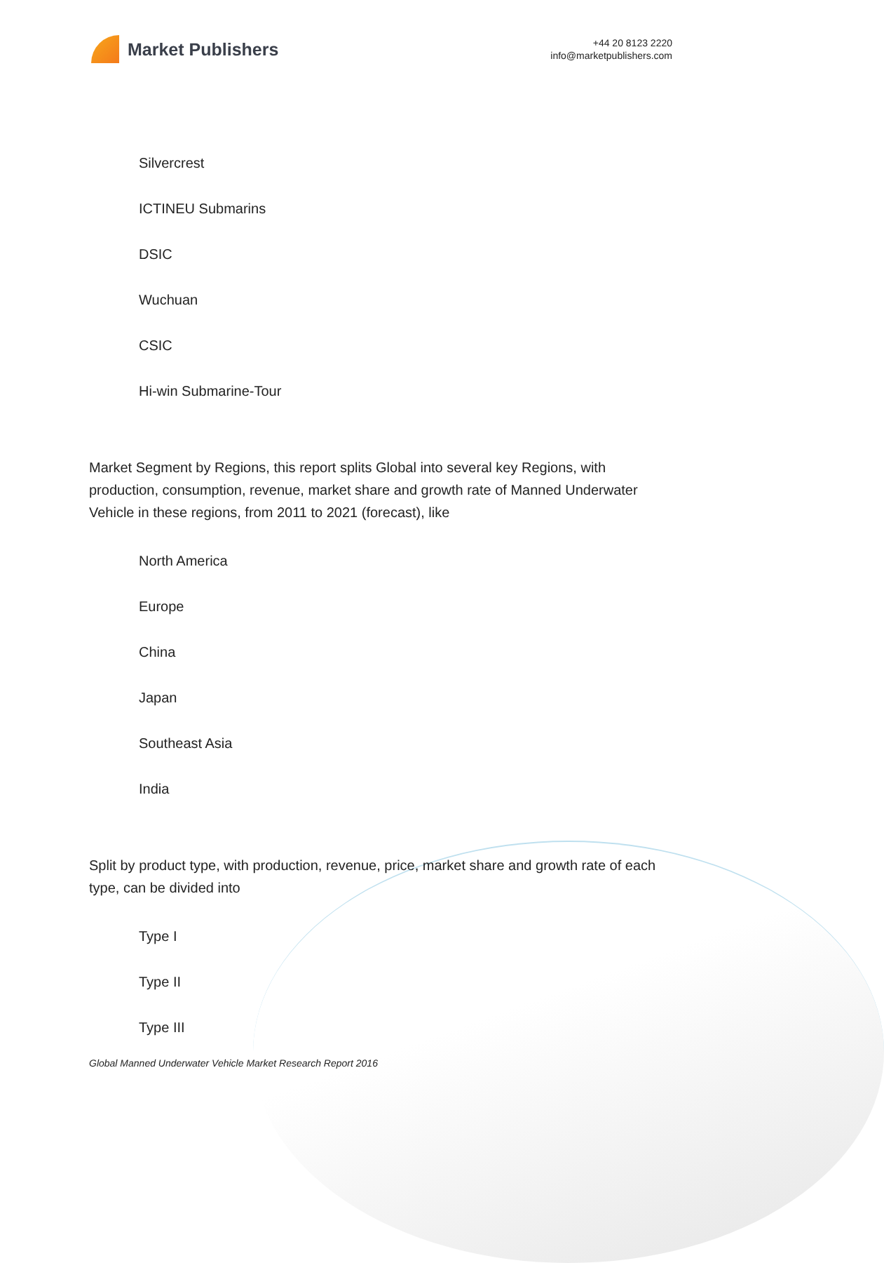Market Publishers
+44 20 8123 2220
info@marketpublishers.com
Silvercrest
ICTINEU Submarins
DSIC
Wuchuan
CSIC
Hi-win Submarine-Tour
Market Segment by Regions, this report splits Global into several key Regions, with production, consumption, revenue, market share and growth rate of Manned Underwater Vehicle in these regions, from 2011 to 2021 (forecast), like
North America
Europe
China
Japan
Southeast Asia
India
Split by product type, with production, revenue, price, market share and growth rate of each type, can be divided into
Type I
Type II
Type III
Global Manned Underwater Vehicle Market Research Report 2016